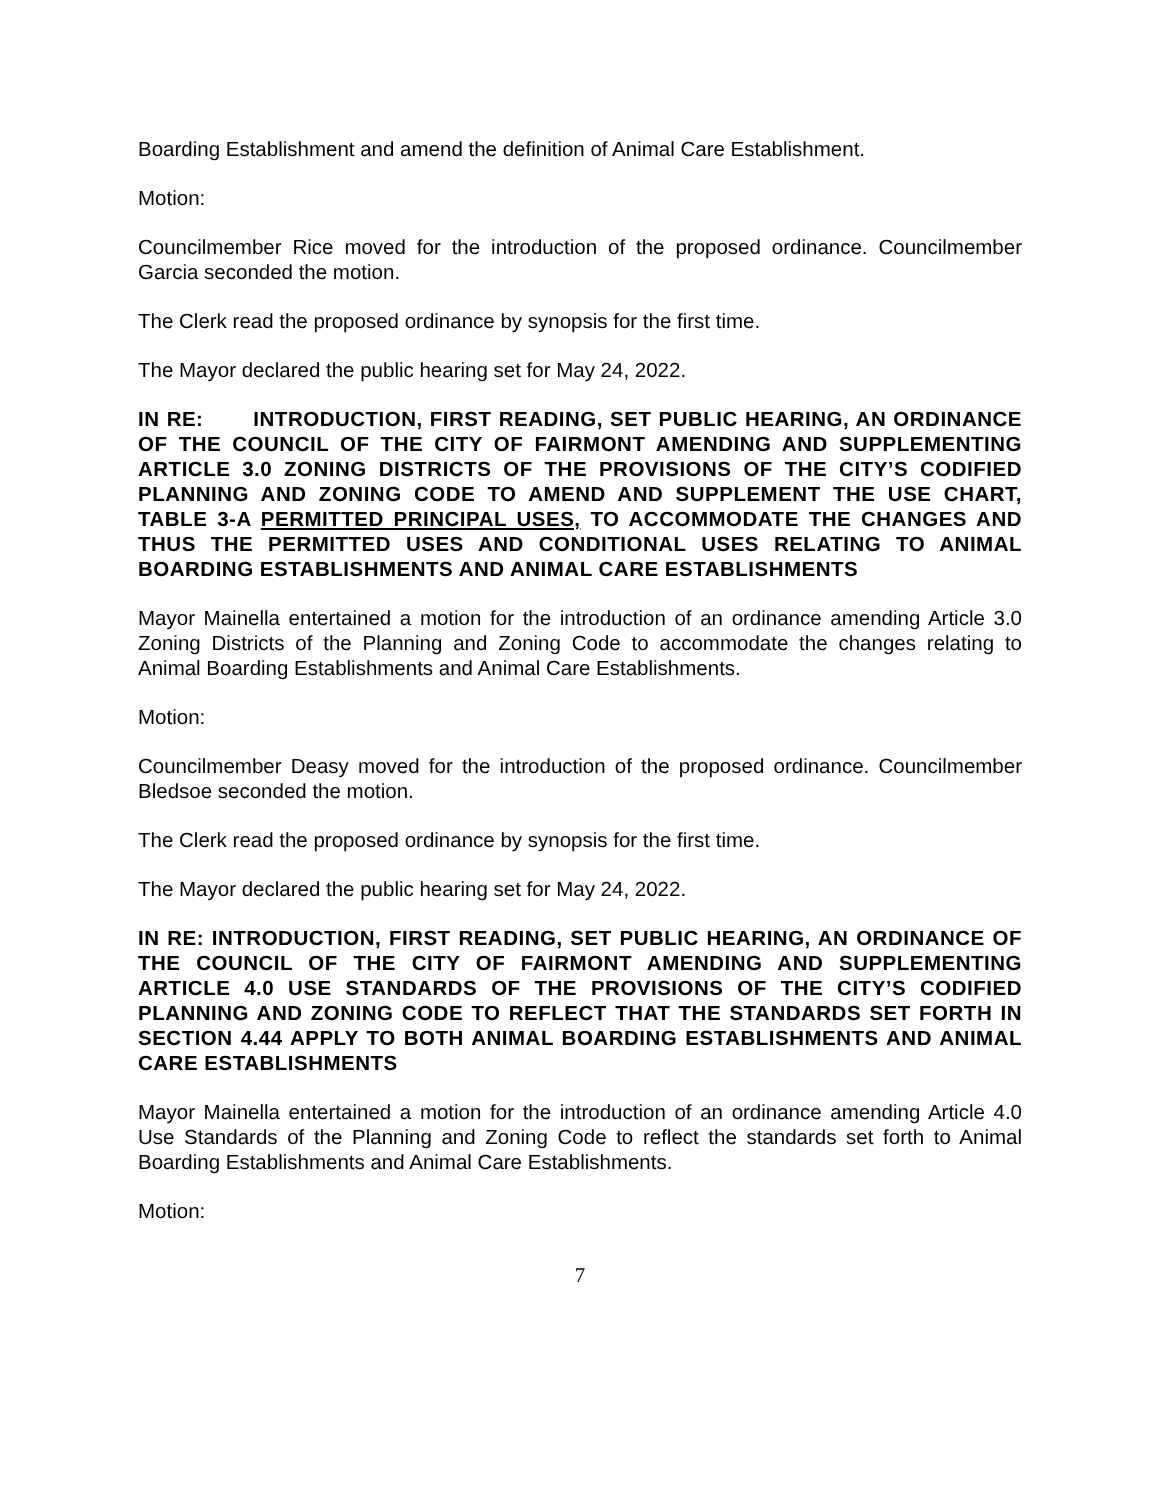Boarding Establishment and amend the definition of Animal Care Establishment.
Motion:
Councilmember Rice moved for the introduction of the proposed ordinance. Councilmember Garcia seconded the motion.
The Clerk read the proposed ordinance by synopsis for the first time.
The Mayor declared the public hearing set for May 24, 2022.
IN RE: INTRODUCTION, FIRST READING, SET PUBLIC HEARING, AN ORDINANCE OF THE COUNCIL OF THE CITY OF FAIRMONT AMENDING AND SUPPLEMENTING ARTICLE 3.0 ZONING DISTRICTS OF THE PROVISIONS OF THE CITY’S CODIFIED PLANNING AND ZONING CODE TO AMEND AND SUPPLEMENT THE USE CHART, TABLE 3-A PERMITTED PRINCIPAL USES, TO ACCOMMODATE THE CHANGES AND THUS THE PERMITTED USES AND CONDITIONAL USES RELATING TO ANIMAL BOARDING ESTABLISHMENTS AND ANIMAL CARE ESTABLISHMENTS
Mayor Mainella entertained a motion for the introduction of an ordinance amending Article 3.0 Zoning Districts of the Planning and Zoning Code to accommodate the changes relating to Animal Boarding Establishments and Animal Care Establishments.
Motion:
Councilmember Deasy moved for the introduction of the proposed ordinance. Councilmember Bledsoe seconded the motion.
The Clerk read the proposed ordinance by synopsis for the first time.
The Mayor declared the public hearing set for May 24, 2022.
IN RE: INTRODUCTION, FIRST READING, SET PUBLIC HEARING, AN ORDINANCE OF THE COUNCIL OF THE CITY OF FAIRMONT AMENDING AND SUPPLEMENTING ARTICLE 4.0 USE STANDARDS OF THE PROVISIONS OF THE CITY’S CODIFIED PLANNING AND ZONING CODE TO REFLECT THAT THE STANDARDS SET FORTH IN SECTION 4.44 APPLY TO BOTH ANIMAL BOARDING ESTABLISHMENTS AND ANIMAL CARE ESTABLISHMENTS
Mayor Mainella entertained a motion for the introduction of an ordinance amending Article 4.0 Use Standards of the Planning and Zoning Code to reflect the standards set forth to Animal Boarding Establishments and Animal Care Establishments.
Motion:
7